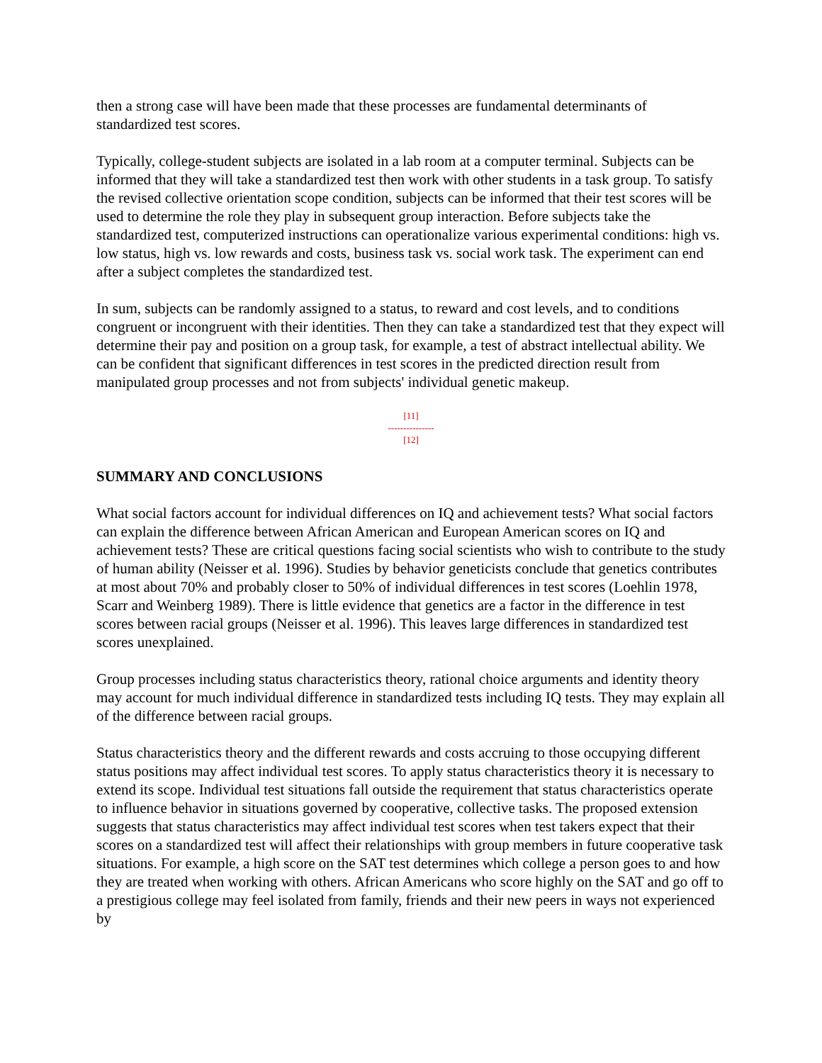then a strong case will have been made that these processes are fundamental determinants of standardized test scores.
Typically, college-student subjects are isolated in a lab room at a computer terminal. Subjects can be informed that they will take a standardized test then work with other students in a task group. To satisfy the revised collective orientation scope condition, subjects can be informed that their test scores will be used to determine the role they play in subsequent group interaction. Before subjects take the standardized test, computerized instructions can operationalize various experimental conditions: high vs. low status, high vs. low rewards and costs, business task vs. social work task. The experiment can end after a subject completes the standardized test.
In sum, subjects can be randomly assigned to a status, to reward and cost levels, and to conditions congruent or incongruent with their identities. Then they can take a standardized test that they expect will determine their pay and position on a group task, for example, a test of abstract intellectual ability. We can be confident that significant differences in test scores in the predicted direction result from manipulated group processes and not from subjects' individual genetic makeup.
[11]
---------------
[12]
SUMMARY AND CONCLUSIONS
What social factors account for individual differences on IQ and achievement tests? What social factors can explain the difference between African American and European American scores on IQ and achievement tests? These are critical questions facing social scientists who wish to contribute to the study of human ability (Neisser et al. 1996). Studies by behavior geneticists conclude that genetics contributes at most about 70% and probably closer to 50% of individual differences in test scores (Loehlin 1978, Scarr and Weinberg 1989). There is little evidence that genetics are a factor in the difference in test scores between racial groups (Neisser et al. 1996). This leaves large differences in standardized test scores unexplained.
Group processes including status characteristics theory, rational choice arguments and identity theory may account for much individual difference in standardized tests including IQ tests. They may explain all of the difference between racial groups.
Status characteristics theory and the different rewards and costs accruing to those occupying different status positions may affect individual test scores. To apply status characteristics theory it is necessary to extend its scope. Individual test situations fall outside the requirement that status characteristics operate to influence behavior in situations governed by cooperative, collective tasks. The proposed extension suggests that status characteristics may affect individual test scores when test takers expect that their scores on a standardized test will affect their relationships with group members in future cooperative task situations. For example, a high score on the SAT test determines which college a person goes to and how they are treated when working with others. African Americans who score highly on the SAT and go off to a prestigious college may feel isolated from family, friends and their new peers in ways not experienced by